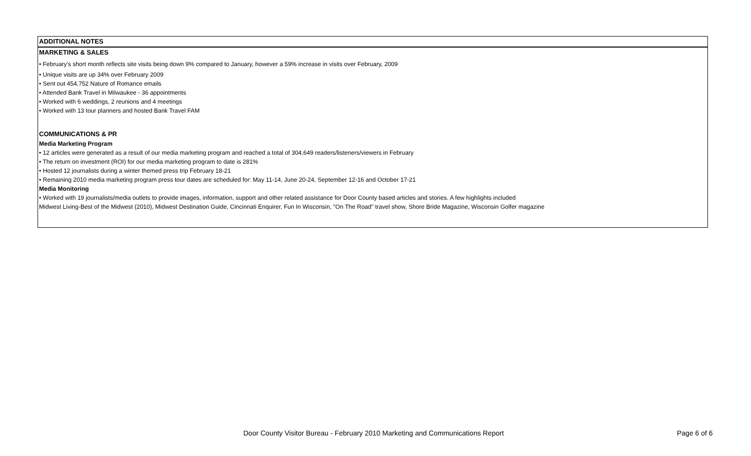ADDITIONAL NOTES
MARKETING & SALES
• February's short month reflects site visits being down 9% compared to January, however a 59% increase in visits over February, 2009
• Unique visits are up 34% over February 2009
• Sent out 454,752 Nature of Romance emails
• Attended Bank Travel in Milwaukee - 36 appointments
• Worked with 6 weddings, 2 reunions and 4 meetings
• Worked with 13 tour planners and hosted Bank Travel FAM
COMMUNICATIONS & PR
Media Marketing Program
• 12 articles were generated as a result of our media marketing program and reached a total of 304,649 readers/listeners/viewers in February
• The return on investment (ROI) for our media marketing program to date is 281%
• Hosted 12 journalists during a winter themed press trip February 18-21
• Remaining 2010 media marketing program press tour dates are scheduled for: May 11-14, June 20-24, September 12-16 and October 17-21
Media Monitoring
• Worked with 19 journalists/media outlets to provide images, information, support and other related assistance for Door County based articles and stories. A few highlights included
Midwest Living-Best of the Midwest (2010), Midwest Destination Guide, Cincinnati Enquirer, Fun In Wisconsin, "On The Road" travel show, Shore Bride Magazine, Wisconsin Golfer magazine
Door County Visitor Bureau - February 2010 Marketing and Communications Report Page 6 of 6